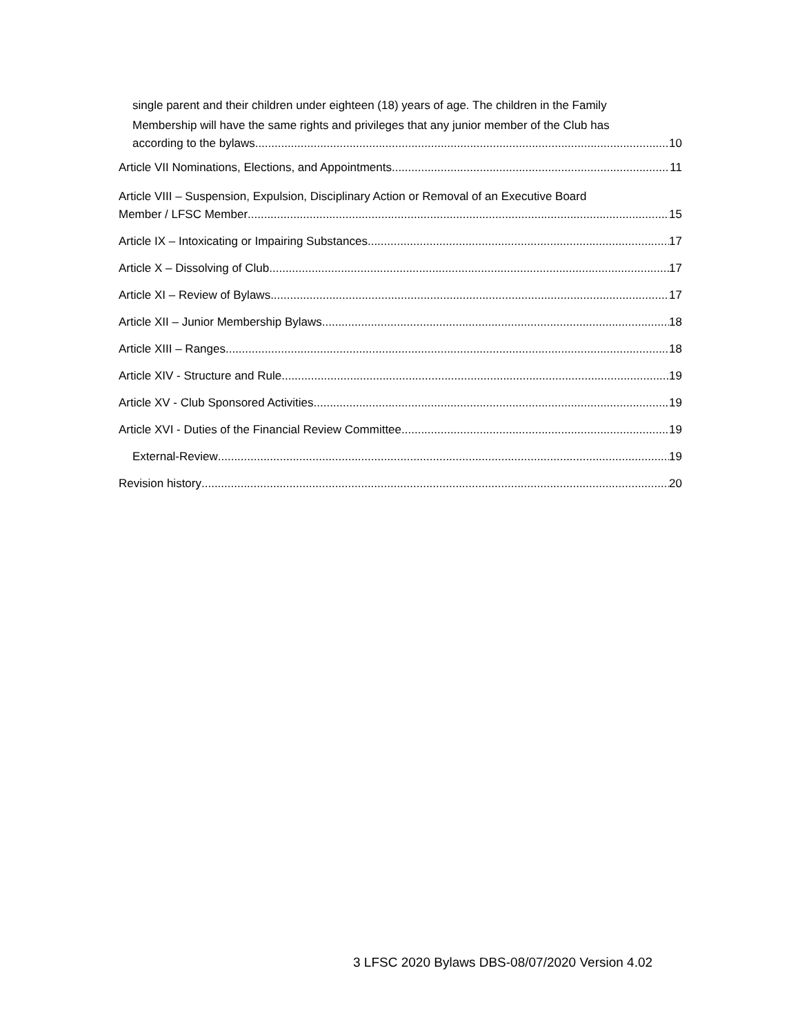single parent and their children under eighteen (18) years of age. The children in the Family
Membership will have the same rights and privileges that any junior member of the Club has
according to the bylaws. 10
Article VII Nominations, Elections, and Appointments 11
Article VIII – Suspension, Expulsion, Disciplinary Action or Removal of an Executive Board
Member / LFSC Member 15
Article IX – Intoxicating or Impairing Substances 17
Article X – Dissolving of Club 17
Article XI – Review of Bylaws 17
Article XII – Junior Membership Bylaws 18
Article XIII – Ranges 18
Article XIV - Structure and Rule 19
Article XV - Club Sponsored Activities 19
Article XVI - Duties of the Financial Review Committee 19
External-Review 19
Revision history 20
3 LFSC 2020 Bylaws DBS-08/07/2020 Version 4.02